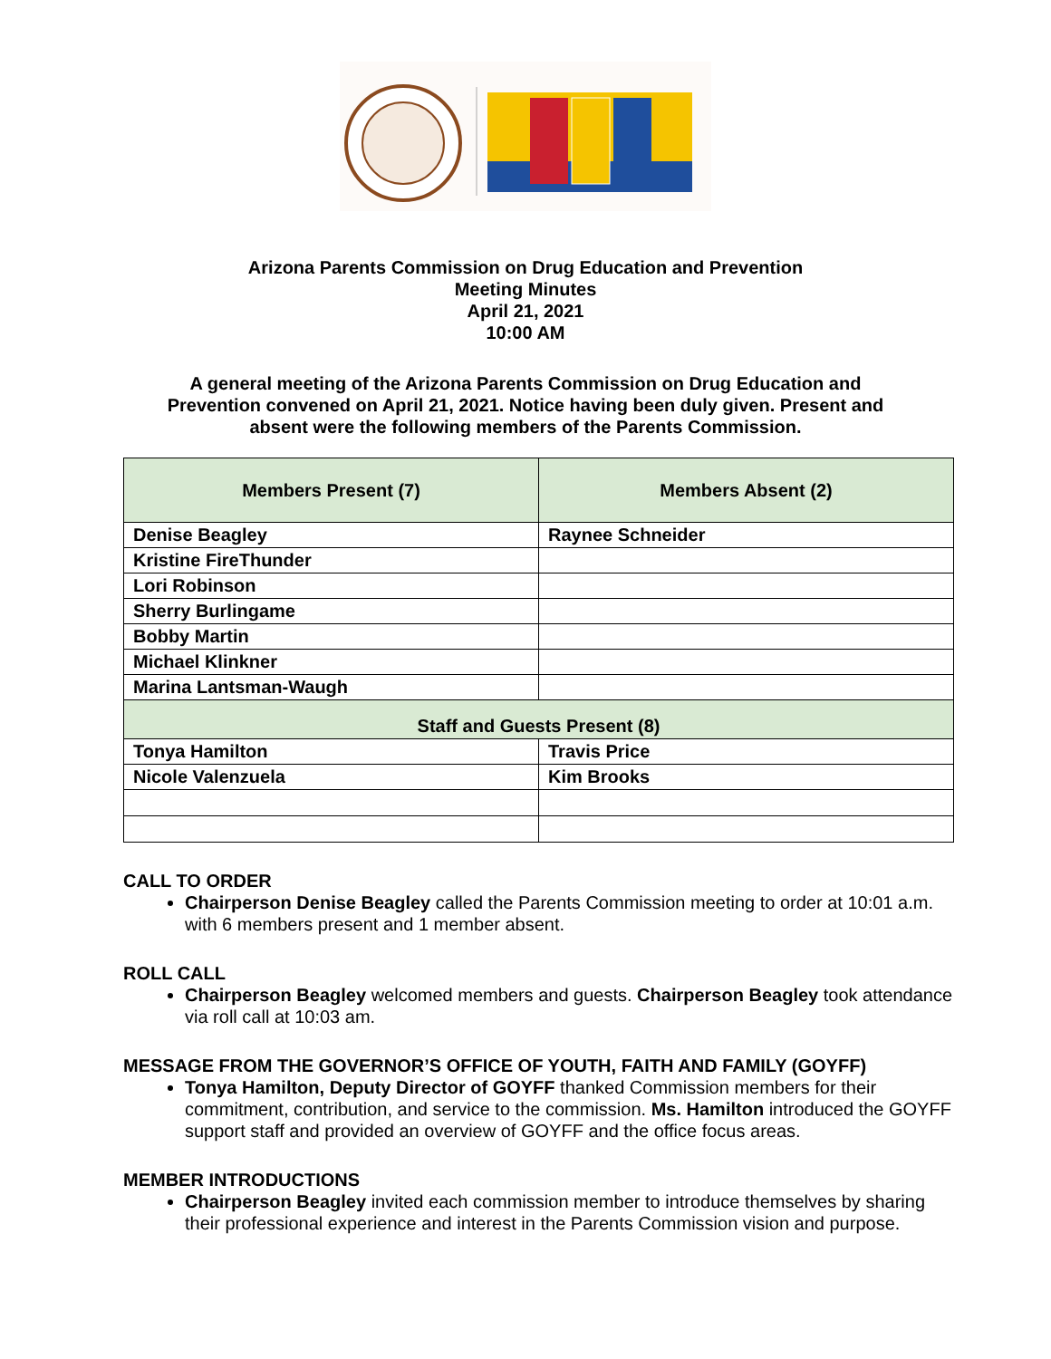Arizona Parents Commission on Drug Education and Prevention
Meeting Minutes
April 21, 2021
10:00 AM
A general meeting of the Arizona Parents Commission on Drug Education and Prevention convened on April 21, 2021. Notice having been duly given. Present and absent were the following members of the Parents Commission.
| Members Present (7) | Members Absent (2) |
| Denise Beagley | Raynee Schneider |
| Kristine FireThunder | |
| Lori Robinson | |
| Sherry Burlingame | |
| Bobby Martin | |
| Michael Klinkner | |
| Marina Lantsman-Waugh | |
| Staff and Guests Present (8) | |
| Tonya Hamilton | Travis Price |
| Nicole Valenzuela | Kim Brooks |
CALL TO ORDER
Chairperson Denise Beagley called the Parents Commission meeting to order at 10:01 a.m. with 6 members present and 1 member absent.
ROLL CALL
Chairperson Beagley welcomed members and guests. Chairperson Beagley took attendance via roll call at 10:03 am.
MESSAGE FROM THE GOVERNOR’S OFFICE OF YOUTH, FAITH AND FAMILY (GOYFF)
Tonya Hamilton, Deputy Director of GOYFF thanked Commission members for their commitment, contribution, and service to the commission. Ms. Hamilton introduced the GOYFF support staff and provided an overview of GOYFF and the office focus areas.
MEMBER INTRODUCTIONS
Chairperson Beagley invited each commission member to introduce themselves by sharing their professional experience and interest in the Parents Commission vision and purpose.